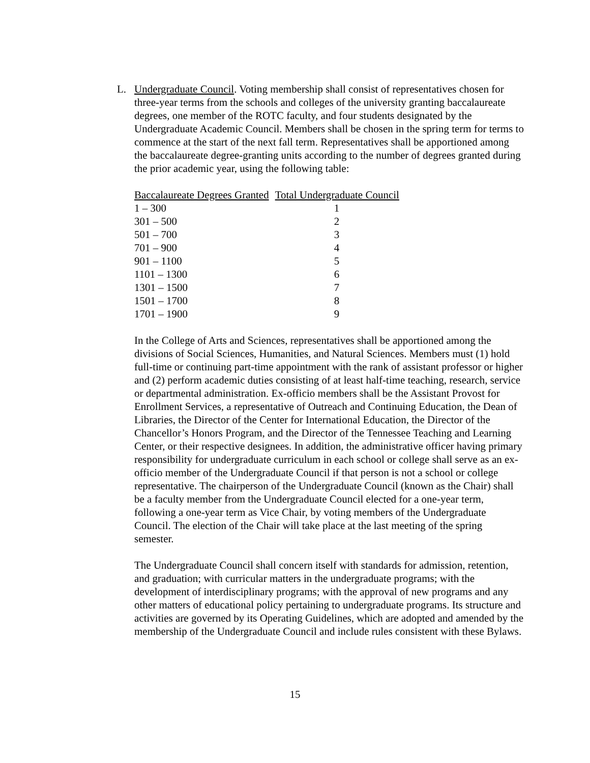L. Undergraduate Council. Voting membership shall consist of representatives chosen for three-year terms from the schools and colleges of the university granting baccalaureate degrees, one member of the ROTC faculty, and four students designated by the Undergraduate Academic Council. Members shall be chosen in the spring term for terms to commence at the start of the next fall term. Representatives shall be apportioned among the baccalaureate degree-granting units according to the number of degrees granted during the prior academic year, using the following table:
| Baccalaureate Degrees Granted | Total Undergraduate Council |
| --- | --- |
| 1 – 300 | 1 |
| 301 – 500 | 2 |
| 501 – 700 | 3 |
| 701 – 900 | 4 |
| 901 – 1100 | 5 |
| 1101 – 1300 | 6 |
| 1301 – 1500 | 7 |
| 1501 – 1700 | 8 |
| 1701 – 1900 | 9 |
In the College of Arts and Sciences, representatives shall be apportioned among the divisions of Social Sciences, Humanities, and Natural Sciences. Members must (1) hold full-time or continuing part-time appointment with the rank of assistant professor or higher and (2) perform academic duties consisting of at least half-time teaching, research, service or departmental administration. Ex-officio members shall be the Assistant Provost for Enrollment Services, a representative of Outreach and Continuing Education, the Dean of Libraries, the Director of the Center for International Education, the Director of the Chancellor’s Honors Program, and the Director of the Tennessee Teaching and Learning Center, or their respective designees. In addition, the administrative officer having primary responsibility for undergraduate curriculum in each school or college shall serve as an ex-officio member of the Undergraduate Council if that person is not a school or college representative. The chairperson of the Undergraduate Council (known as the Chair) shall be a faculty member from the Undergraduate Council elected for a one-year term, following a one-year term as Vice Chair, by voting members of the Undergraduate Council. The election of the Chair will take place at the last meeting of the spring semester.
The Undergraduate Council shall concern itself with standards for admission, retention, and graduation; with curricular matters in the undergraduate programs; with the development of interdisciplinary programs; with the approval of new programs and any other matters of educational policy pertaining to undergraduate programs. Its structure and activities are governed by its Operating Guidelines, which are adopted and amended by the membership of the Undergraduate Council and include rules consistent with these Bylaws.
15